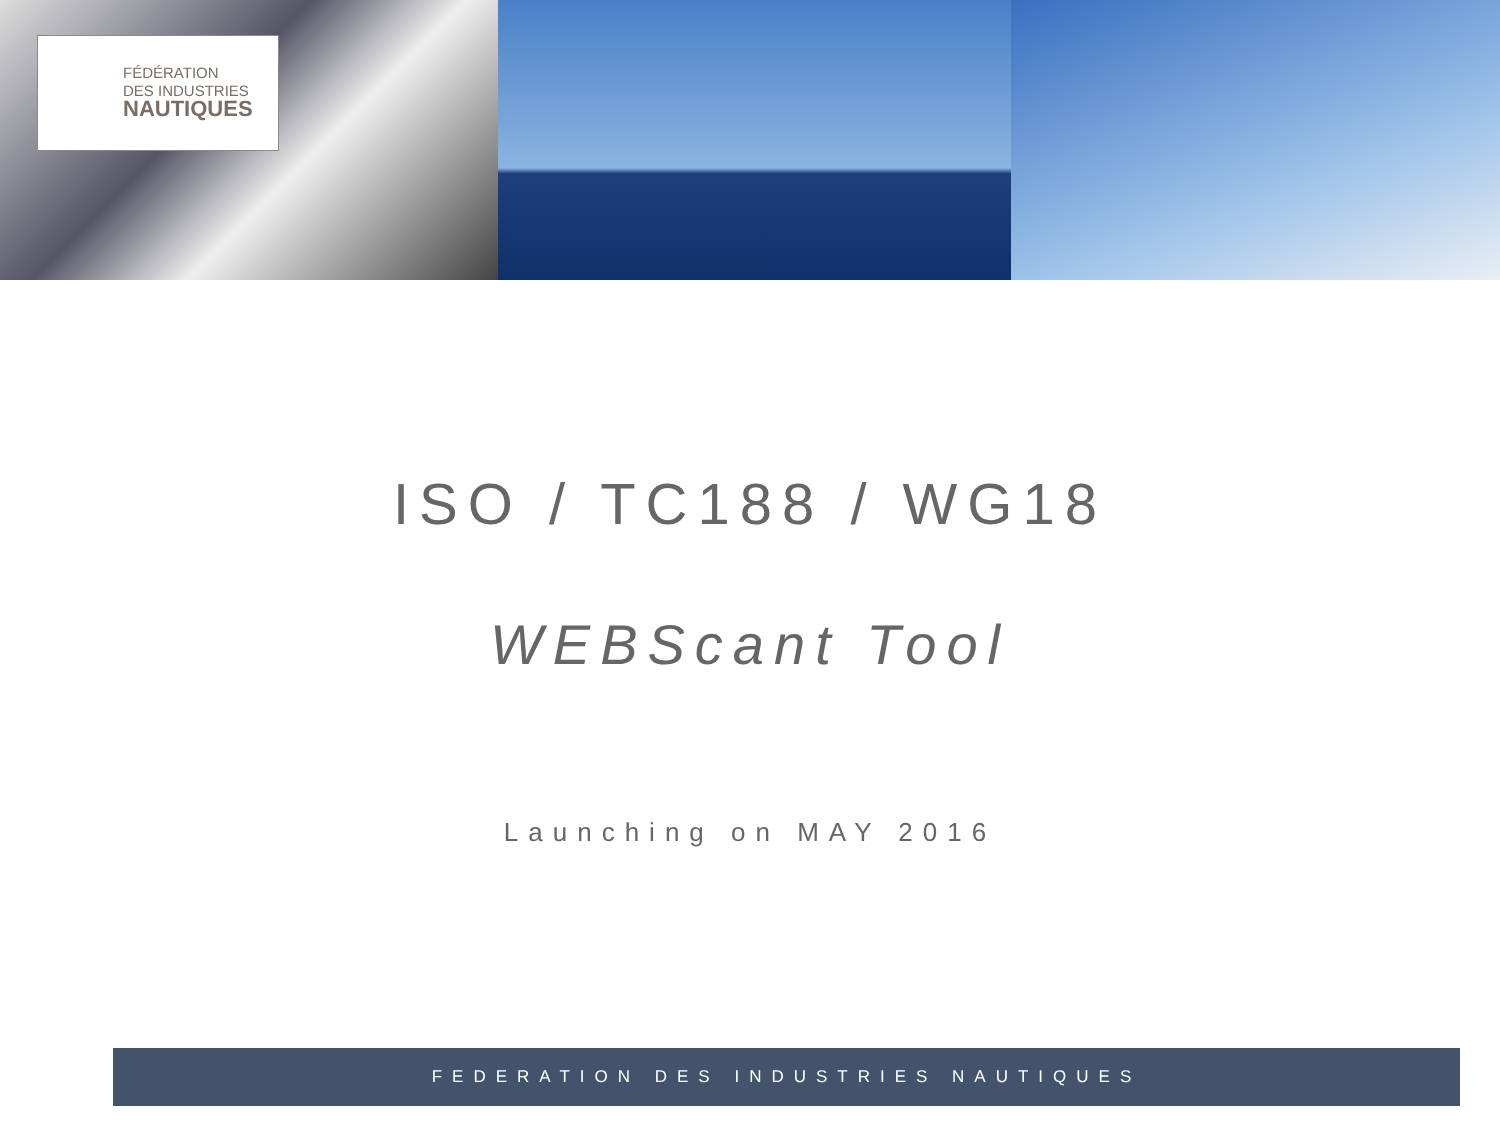FÉDÉRATION
DES INDUSTRIES
NAUTIQUES
ISO / TC188 / WG18
WEBScant Tool
Launching on MAY 2016
FEDERATION DES INDUSTRIES NAUTIQUES